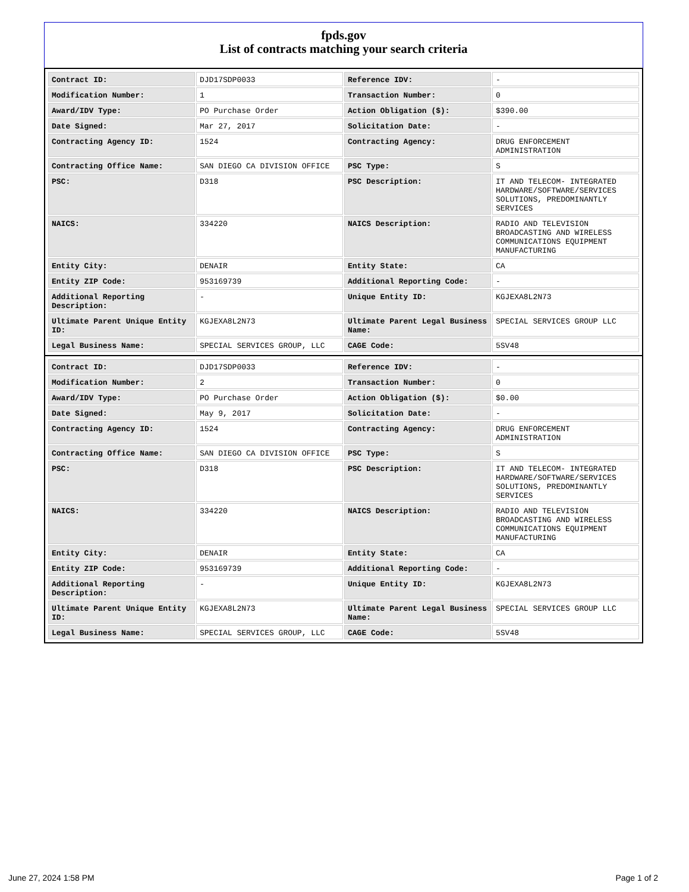fpds.gov
List of contracts matching your search criteria
| Contract ID: | DJD17SDP0033 | Reference IDV: | - |
| Modification Number: | 1 | Transaction Number: | 0 |
| Award/IDV Type: | PO Purchase Order | Action Obligation ($): | $390.00 |
| Date Signed: | Mar 27, 2017 | Solicitation Date: | - |
| Contracting Agency ID: | 1524 | Contracting Agency: | DRUG ENFORCEMENT ADMINISTRATION |
| Contracting Office Name: | SAN DIEGO CA DIVISION OFFICE | PSC Type: | S |
| PSC: | D318 | PSC Description: | IT AND TELECOM- INTEGRATED HARDWARE/SOFTWARE/SERVICES SOLUTIONS, PREDOMINANTLY SERVICES |
| NAICS: | 334220 | NAICS Description: | RADIO AND TELEVISION BROADCASTING AND WIRELESS COMMUNICATIONS EQUIPMENT MANUFACTURING |
| Entity City: | DENAIR | Entity State: | CA |
| Entity ZIP Code: | 953169739 | Additional Reporting Code: | - |
| Additional Reporting Description: | - | Unique Entity ID: | KGJEXA8L2N73 |
| Ultimate Parent Unique Entity ID: | KGJEXA8L2N73 | Ultimate Parent Legal Business Name: | SPECIAL SERVICES GROUP LLC |
| Legal Business Name: | SPECIAL SERVICES GROUP, LLC | CAGE Code: | 5SV48 |
| Contract ID: | DJD17SDP0033 | Reference IDV: | - |
| Modification Number: | 2 | Transaction Number: | 0 |
| Award/IDV Type: | PO Purchase Order | Action Obligation ($): | $0.00 |
| Date Signed: | May 9, 2017 | Solicitation Date: | - |
| Contracting Agency ID: | 1524 | Contracting Agency: | DRUG ENFORCEMENT ADMINISTRATION |
| Contracting Office Name: | SAN DIEGO CA DIVISION OFFICE | PSC Type: | S |
| PSC: | D318 | PSC Description: | IT AND TELECOM- INTEGRATED HARDWARE/SOFTWARE/SERVICES SOLUTIONS, PREDOMINANTLY SERVICES |
| NAICS: | 334220 | NAICS Description: | RADIO AND TELEVISION BROADCASTING AND WIRELESS COMMUNICATIONS EQUIPMENT MANUFACTURING |
| Entity City: | DENAIR | Entity State: | CA |
| Entity ZIP Code: | 953169739 | Additional Reporting Code: | - |
| Additional Reporting Description: | - | Unique Entity ID: | KGJEXA8L2N73 |
| Ultimate Parent Unique Entity ID: | KGJEXA8L2N73 | Ultimate Parent Legal Business Name: | SPECIAL SERVICES GROUP LLC |
| Legal Business Name: | SPECIAL SERVICES GROUP, LLC | CAGE Code: | 5SV48 |
June 27, 2024 1:58 PM Page 1 of 2